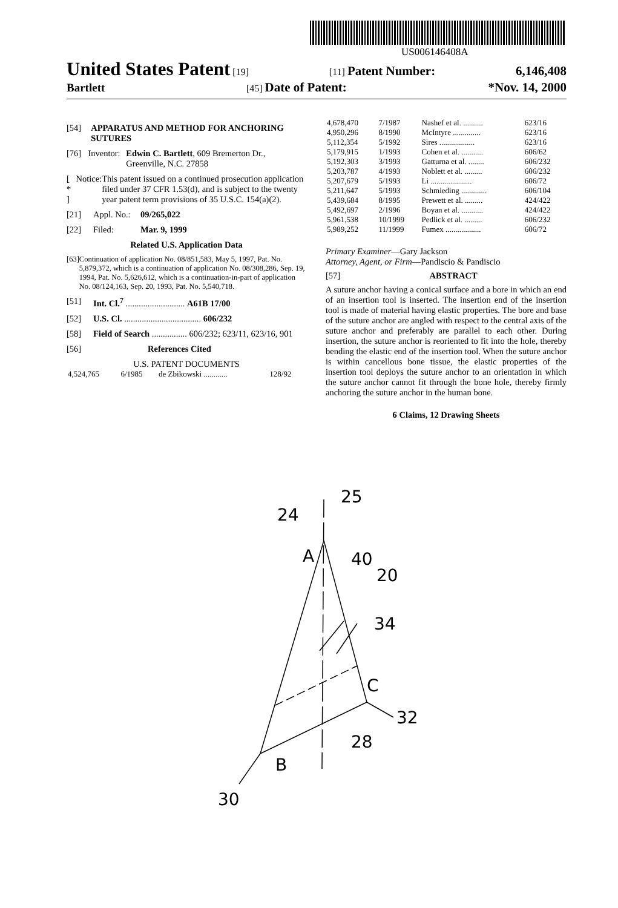US006146408A
United States Patent [19] [11] Patent Number: 6,146,408
Bartlett [45] Date of Patent: *Nov. 14, 2000
[54] APPARATUS AND METHOD FOR ANCHORING SUTURES
[76] Inventor: Edwin C. Bartlett, 609 Bremerton Dr., Greenville, N.C. 27858
[ * ] Notice: This patent issued on a continued prosecution application filed under 37 CFR 1.53(d), and is subject to the twenty year patent term provisions of 35 U.S.C. 154(a)(2).
[21] Appl. No.: 09/265,022
[22] Filed: Mar. 9, 1999
Related U.S. Application Data
[63] Continuation of application No. 08/851,583, May 5, 1997, Pat. No. 5,879,372, which is a continuation of application No. 08/308,286, Sep. 19, 1994, Pat. No. 5,626,612, which is a continuation-in-part of application No. 08/124,163, Sep. 20, 1993, Pat. No. 5,540,718.
[51] Int. Cl.<sup>7</sup> ........................... A61B 17/00
[52] U.S. Cl. ................................... 606/232
[58] Field of Search ................ 606/232; 623/11, 623/16, 901
[56] References Cited
U.S. PATENT DOCUMENTS
| 4,524,765 | 6/1985 | de Zbikowski ............ | 128/92 |
| 4,678,470 | 7/1987 | Nashef et al. .......... | 623/16 |
| 4,950,296 | 8/1990 | McIntyre .............. | 623/16 |
| 5,112,354 | 5/1992 | Sires .................. | 623/16 |
| 5,179,915 | 1/1993 | Cohen et al. ........... | 606/62 |
| 5,192,303 | 3/1993 | Gatturna et al. ........ | 606/232 |
| 5,203,787 | 4/1993 | Noblett et al. ......... | 606/232 |
| 5,207,679 | 5/1993 | Li ..................... | 606/72 |
| 5,211,647 | 5/1993 | Schmieding ............. | 606/104 |
| 5,439,684 | 8/1995 | Prewett et al. ......... | 424/422 |
| 5,492,697 | 2/1996 | Boyan et al. ........... | 424/422 |
| 5,961,538 | 10/1999 | Pedlick et al. ......... | 606/232 |
| 5,989,252 | 11/1999 | Fumex .................. | 606/72 |
Primary Examiner—Gary Jackson
Attorney, Agent, or Firm—Pandiscio & Pandiscio
[57] ABSTRACT
A suture anchor having a conical surface and a bore in which an end of an insertion tool is inserted. The insertion end of the insertion tool is made of material having elastic properties. The bore and base of the suture anchor are angled with respect to the central axis of the suture anchor and preferably are parallel to each other. During insertion, the suture anchor is reoriented to fit into the hole, thereby bending the elastic end of the insertion tool. When the suture anchor is within cancellous bone tissue, the elastic properties of the insertion tool deploys the suture anchor to an orientation in which the suture anchor cannot fit through the bone hole, thereby firmly anchoring the suture anchor in the human bone.
6 Claims, 12 Drawing Sheets
24
25
A
40
20
34
C
32
28
B
30